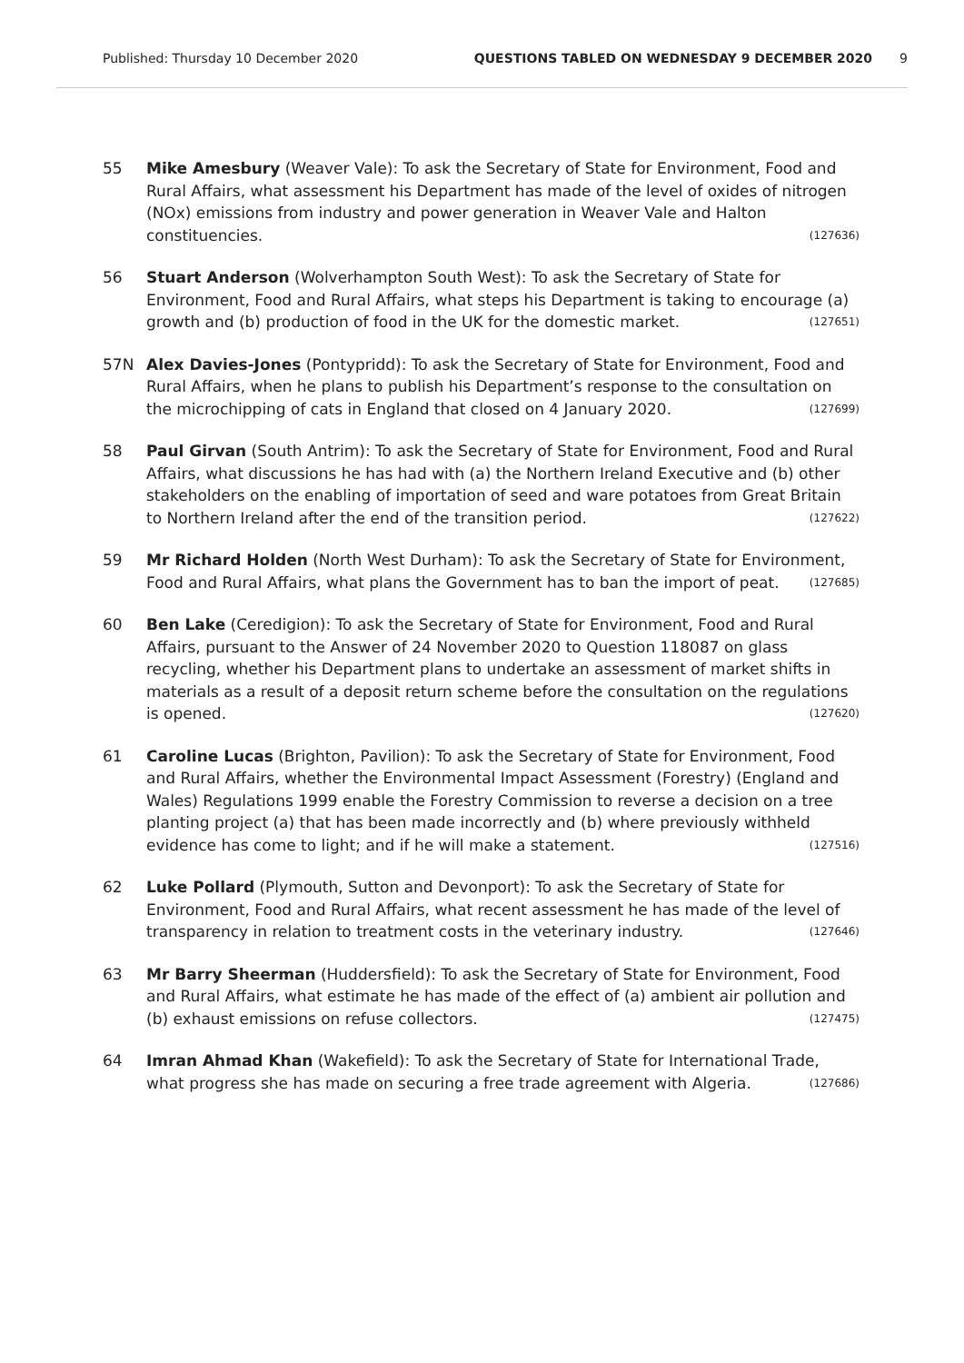Published: Thursday 10 December 2020 QUESTIONS TABLED ON WEDNESDAY 9 DECEMBER 2020 9
55 Mike Amesbury (Weaver Vale): To ask the Secretary of State for Environment, Food and Rural Affairs, what assessment his Department has made of the level of oxides of nitrogen (NOx) emissions from industry and power generation in Weaver Vale and Halton constituencies. (127636)
56 Stuart Anderson (Wolverhampton South West): To ask the Secretary of State for Environment, Food and Rural Affairs, what steps his Department is taking to encourage (a) growth and (b) production of food in the UK for the domestic market. (127651)
57N Alex Davies-Jones (Pontypridd): To ask the Secretary of State for Environment, Food and Rural Affairs, when he plans to publish his Department’s response to the consultation on the microchipping of cats in England that closed on 4 January 2020. (127699)
58 Paul Girvan (South Antrim): To ask the Secretary of State for Environment, Food and Rural Affairs, what discussions he has had with (a) the Northern Ireland Executive and (b) other stakeholders on the enabling of importation of seed and ware potatoes from Great Britain to Northern Ireland after the end of the transition period. (127622)
59 Mr Richard Holden (North West Durham): To ask the Secretary of State for Environment, Food and Rural Affairs, what plans the Government has to ban the import of peat. (127685)
60 Ben Lake (Ceredigion): To ask the Secretary of State for Environment, Food and Rural Affairs, pursuant to the Answer of 24 November 2020 to Question 118087 on glass recycling, whether his Department plans to undertake an assessment of market shifts in materials as a result of a deposit return scheme before the consultation on the regulations is opened. (127620)
61 Caroline Lucas (Brighton, Pavilion): To ask the Secretary of State for Environment, Food and Rural Affairs, whether the Environmental Impact Assessment (Forestry) (England and Wales) Regulations 1999 enable the Forestry Commission to reverse a decision on a tree planting project (a) that has been made incorrectly and (b) where previously withheld evidence has come to light; and if he will make a statement. (127516)
62 Luke Pollard (Plymouth, Sutton and Devonport): To ask the Secretary of State for Environment, Food and Rural Affairs, what recent assessment he has made of the level of transparency in relation to treatment costs in the veterinary industry. (127646)
63 Mr Barry Sheerman (Huddersfield): To ask the Secretary of State for Environment, Food and Rural Affairs, what estimate he has made of the effect of (a) ambient air pollution and (b) exhaust emissions on refuse collectors. (127475)
64 Imran Ahmad Khan (Wakefield): To ask the Secretary of State for International Trade, what progress she has made on securing a free trade agreement with Algeria. (127686)